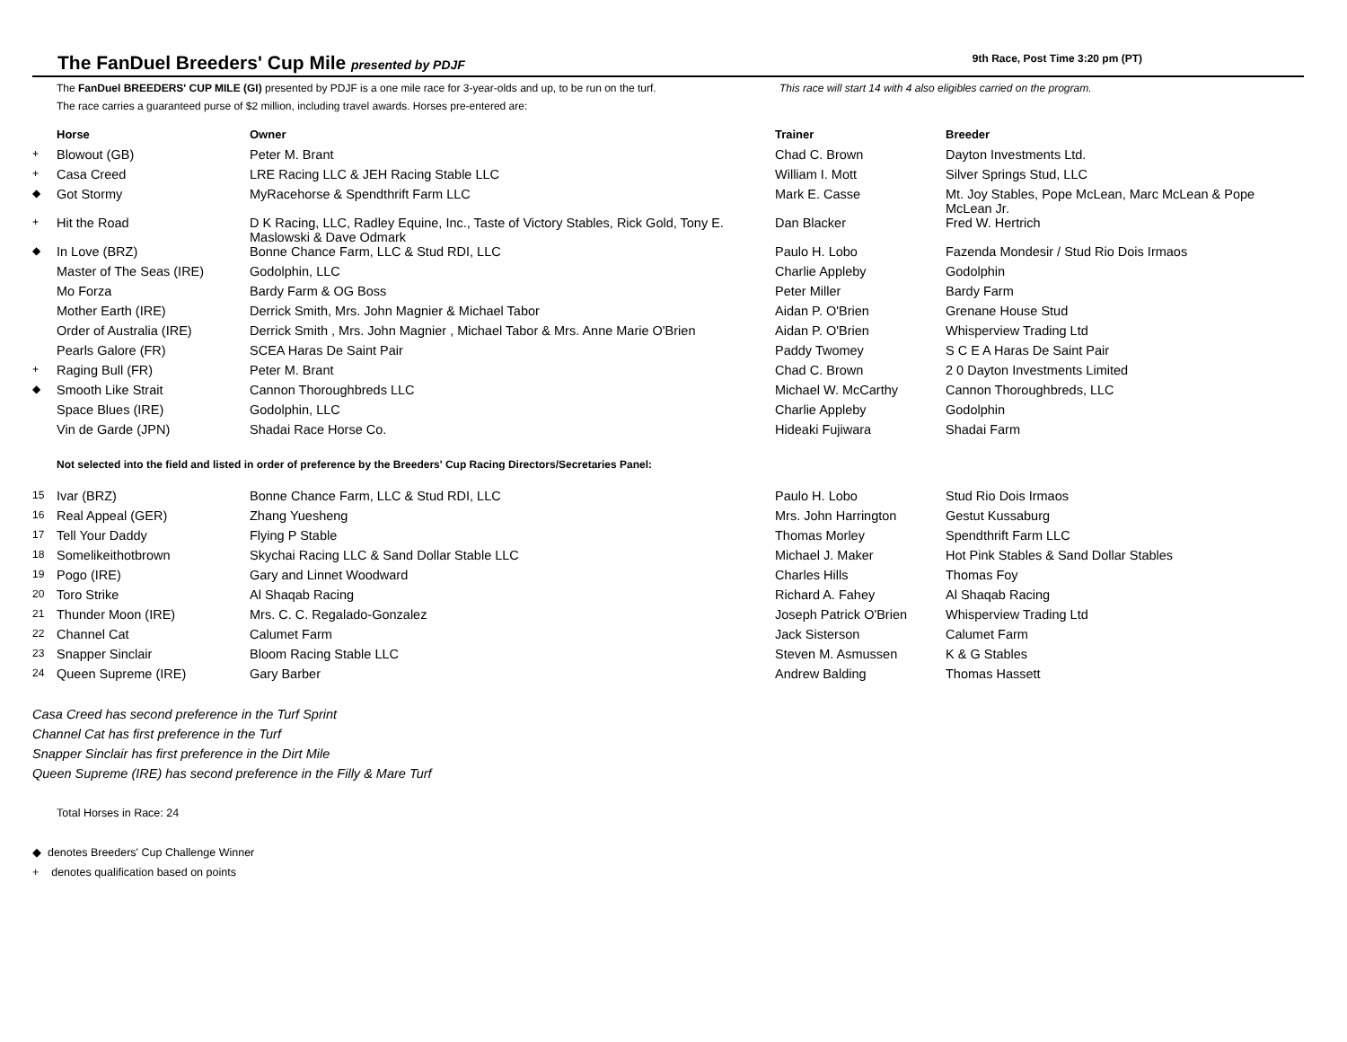The FanDuel Breeders' Cup Mile presented by PDJF
9th Race, Post Time 3:20 pm (PT)
The FanDuel BREEDERS' CUP MILE (GI) presented by PDJF is a one mile race for 3-year-olds and up, to be run on the turf.
The race carries a guaranteed purse of $2 million, including travel awards. Horses pre-entered are:
This race will start 14 with 4 also eligibles carried on the program.
| | Horse | Owner | Trainer | Breeder |
| --- | --- | --- | --- | --- |
| + | Blowout (GB) | Peter M. Brant | Chad C. Brown | Dayton Investments Ltd. |
| + | Casa Creed | LRE Racing LLC & JEH Racing Stable LLC | William I. Mott | Silver Springs Stud, LLC |
| ◆ | Got Stormy | MyRacehorse & Spendthrift Farm LLC | Mark E. Casse | Mt. Joy Stables, Pope McLean, Marc McLean & Pope McLean Jr. |
| + | Hit the Road | D K Racing, LLC, Radley Equine, Inc., Taste of Victory Stables, Rick Gold, Tony E. Maslowski & Dave Odmark | Dan Blacker | Fred W. Hertrich |
| ◆ | In Love (BRZ) | Bonne Chance Farm, LLC & Stud RDI, LLC | Paulo H. Lobo | Fazenda Mondesir / Stud Rio Dois Irmaos |
| | Master of The Seas (IRE) | Godolphin, LLC | Charlie Appleby | Godolphin |
| | Mo Forza | Bardy Farm & OG Boss | Peter Miller | Bardy Farm |
| | Mother Earth (IRE) | Derrick Smith, Mrs. John Magnier & Michael Tabor | Aidan P. O'Brien | Grenane House Stud |
| | Order of Australia (IRE) | Derrick Smith , Mrs. John Magnier , Michael Tabor & Mrs. Anne Marie O'Brien | Aidan P. O'Brien | Whisperview Trading Ltd |
| | Pearls Galore (FR) | SCEA Haras De Saint Pair | Paddy Twomey | S C E A Haras De Saint Pair |
| + | Raging Bull (FR) | Peter M. Brant | Chad C. Brown | 2 0 Dayton Investments Limited |
| ◆ | Smooth Like Strait | Cannon Thoroughbreds LLC | Michael W. McCarthy | Cannon Thoroughbreds, LLC |
| | Space Blues (IRE) | Godolphin, LLC | Charlie Appleby | Godolphin |
| | Vin de Garde (JPN) | Shadai Race Horse Co. | Hideaki Fujiwara | Shadai Farm |
Not selected into the field and listed in order of preference by the Breeders' Cup Racing Directors/Secretaries Panel:
| 15 | Ivar (BRZ) | Bonne Chance Farm, LLC & Stud RDI, LLC | Paulo H. Lobo | Stud Rio Dois Irmaos |
| 16 | Real Appeal (GER) | Zhang Yuesheng | Mrs. John Harrington | Gestut Kussaburg |
| 17 | Tell Your Daddy | Flying P Stable | Thomas Morley | Spendthrift Farm LLC |
| 18 | Somelikeithotbrown | Skychai Racing LLC & Sand Dollar Stable LLC | Michael J. Maker | Hot Pink Stables & Sand Dollar Stables |
| 19 | Pogo (IRE) | Gary and Linnet Woodward | Charles Hills | Thomas Foy |
| 20 | Toro Strike | Al Shaqab Racing | Richard A. Fahey | Al Shaqab Racing |
| 21 | Thunder Moon (IRE) | Mrs. C. C. Regalado-Gonzalez | Joseph Patrick O'Brien | Whisperview Trading Ltd |
| 22 | Channel Cat | Calumet Farm | Jack Sisterson | Calumet Farm |
| 23 | Snapper Sinclair | Bloom Racing Stable LLC | Steven M. Asmussen | K & G Stables |
| 24 | Queen Supreme (IRE) | Gary Barber | Andrew Balding | Thomas Hassett |
Casa Creed has second preference in the Turf Sprint
Channel Cat has first preference in the Turf
Snapper Sinclair has first preference in the Dirt Mile
Queen Supreme (IRE) has second preference in the Filly & Mare Turf
Total Horses in Race: 24
◆ denotes Breeders' Cup Challenge Winner
+ denotes qualification based on points